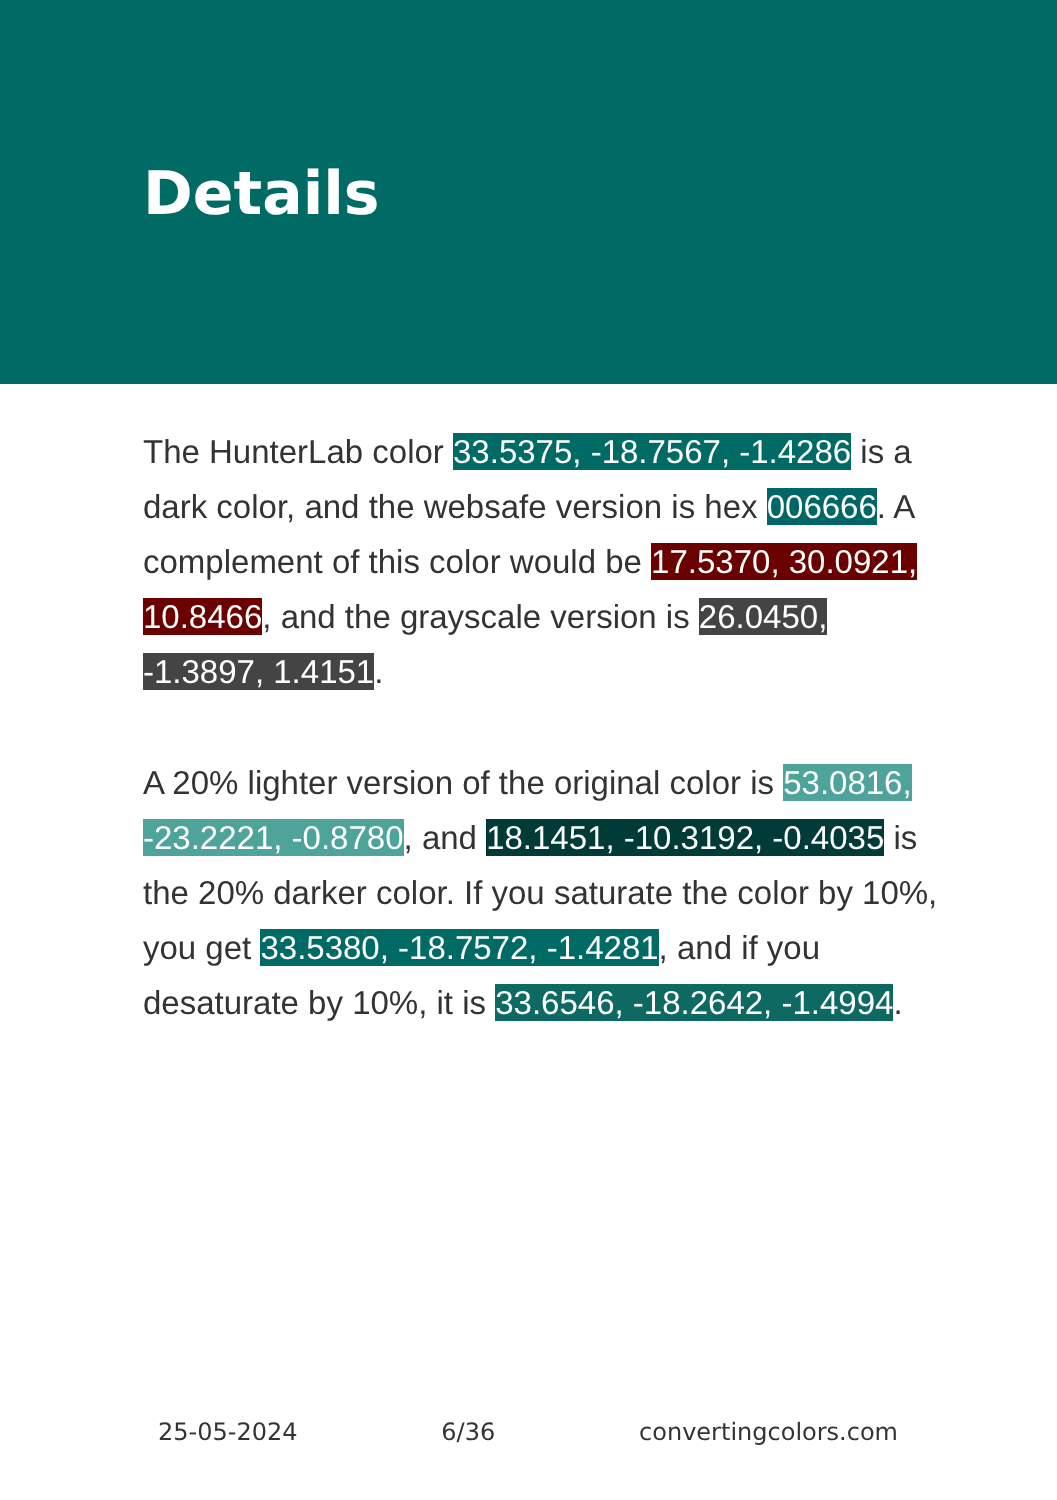Details
The HunterLab color 33.5375, -18.7567, -1.4286 is a dark color, and the websafe version is hex 006666. A complement of this color would be 17.5370, 30.0921, 10.8466, and the grayscale version is 26.0450, -1.3897, 1.4151.
A 20% lighter version of the original color is 53.0816, -23.2221, -0.8780, and 18.1451, -10.3192, -0.4035 is the 20% darker color. If you saturate the color by 10%, you get 33.5380, -18.7572, -1.4281, and if you desaturate by 10%, it is 33.6546, -18.2642, -1.4994.
25-05-2024 6/36 convertingcolors.com